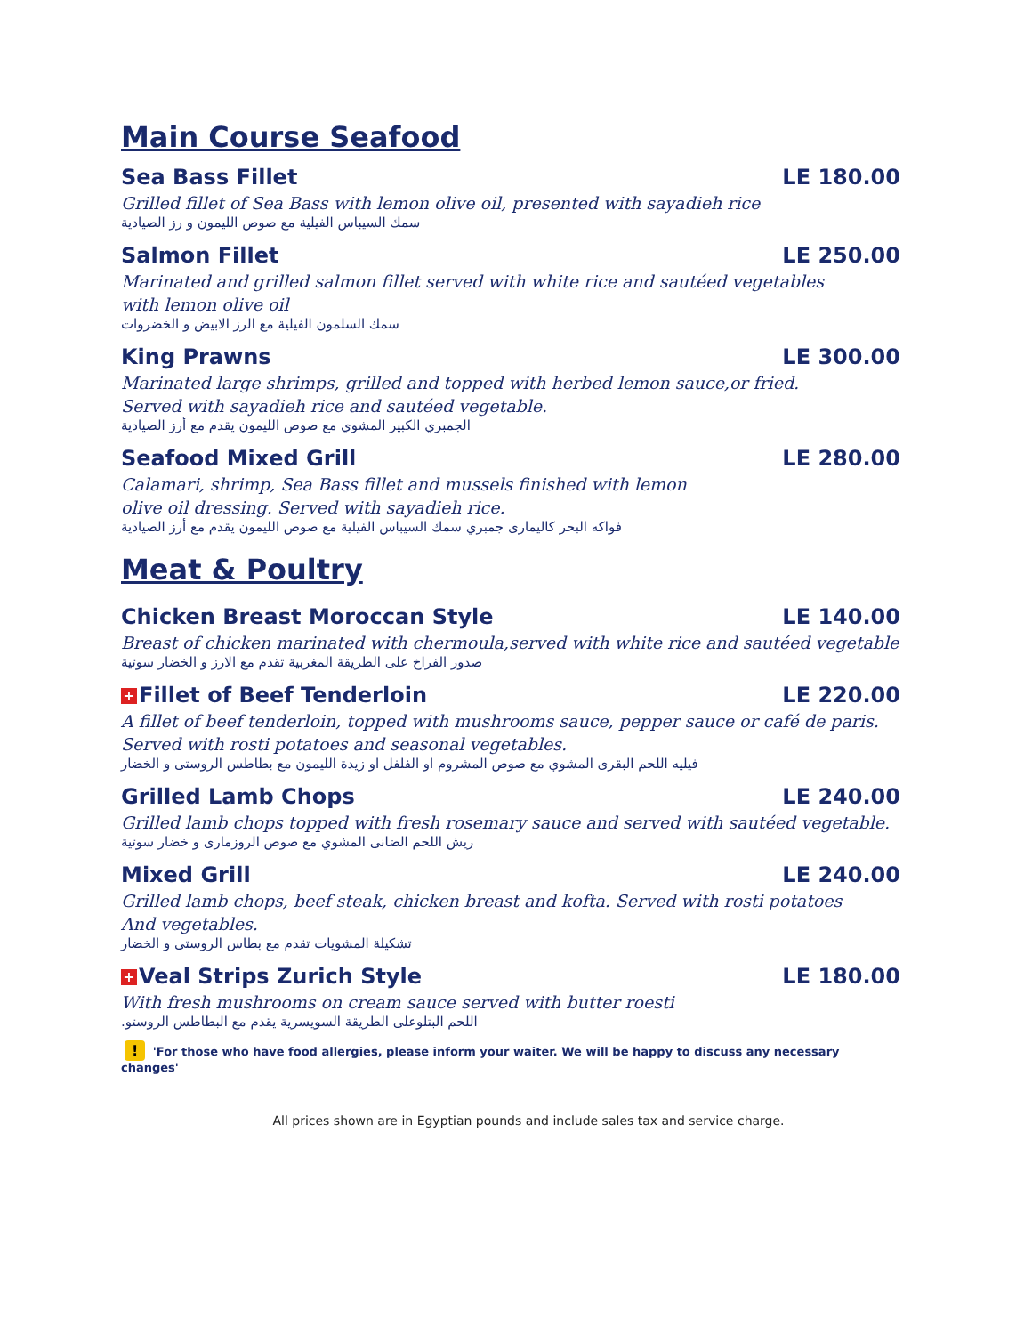Main Course Seafood
Sea Bass Fillet LE 180.00
Grilled fillet of Sea Bass with lemon olive oil, presented with sayadieh rice
سمك السيباس الفيلية مع صوص الليمون و رز الصيادية
Salmon Fillet LE 250.00
Marinated and grilled salmon fillet served with white rice and sautéed vegetables
with lemon olive oil
سمك السلمون الفيلية مع الرز الابيض و الخضروات
King Prawns LE 300.00
Marinated large shrimps, grilled and topped with herbed lemon sauce,or fried.
Served with sayadieh rice and sautéed vegetable.
الجمبري الكبير المشوي مع صوص الليمون يقدم مع أرز الصيادية
Seafood Mixed Grill LE 280.00
Calamari, shrimp, Sea Bass fillet and mussels finished with lemon
olive oil dressing. Served with sayadieh rice.
فواكه البحر كاليمارى جمبري سمك السيباس الفيلية مع صوص الليمون يقدم مع أرز الصيادية
Meat & Poultry
Chicken Breast Moroccan Style LE 140.00
Breast of chicken marinated with chermoula,served with white rice and sautéed vegetable
صدور الفراخ على الطريقة المغربية تقدم مع الارز و الخضار سوتية
+ Fillet of Beef Tenderloin LE 220.00
A fillet of beef tenderloin, topped with mushrooms sauce, pepper sauce or café de paris.
Served with rosti potatoes and seasonal vegetables.
فيليه اللحم البقرى المشوي مع صوص المشروم او الفلفل او زيدة الليمون مع بطاطس الروستى و الخضار
Grilled Lamb Chops LE 240.00
Grilled lamb chops topped with fresh rosemary sauce and served with sautéed vegetable.
ريش اللحم الضانى المشوي مع صوص الروزمارى و خضار سوتية
Mixed Grill LE 240.00
Grilled lamb chops, beef steak, chicken breast and kofta. Served with rosti potatoes
And vegetables.
تشكيلة المشويات تقدم مع بطاس الروستى و الخضار
+ Veal Strips Zurich Style LE 180.00
With fresh mushrooms on cream sauce served with butter roesti
اللحم البتلوعلى الطريقة السويسرية يقدم مع البطاطس الروستو.
! 'For those who have food allergies, please inform your waiter. We will be happy to discuss any necessary changes'
All prices shown are in Egyptian pounds and include sales tax and service charge.